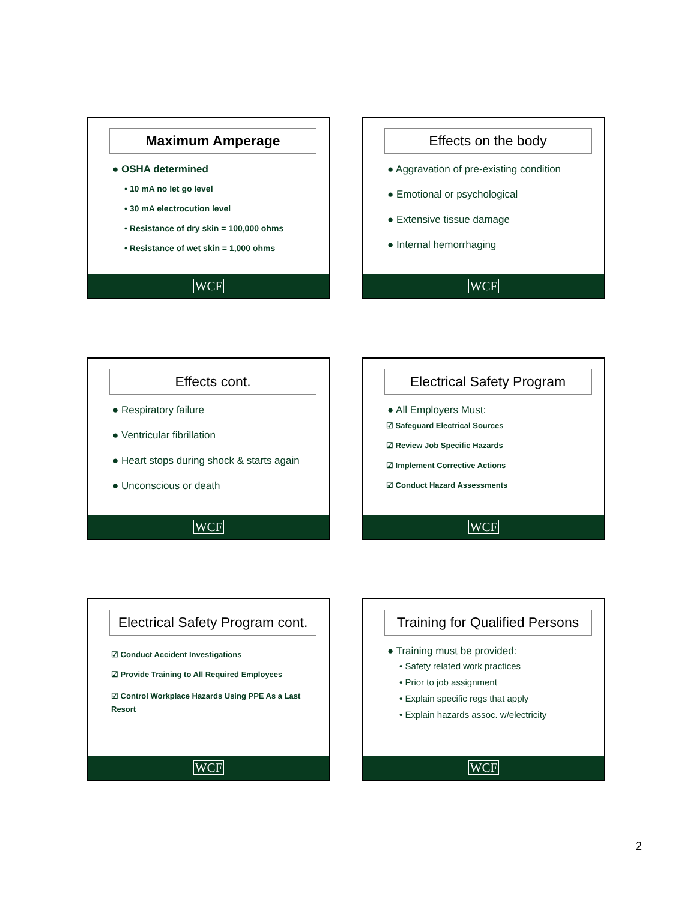Maximum Amperage
● OSHA determined
• 10 mA no let go level
• 30 mA electrocution level
• Resistance of dry skin = 100,000 ohms
• Resistance of wet skin = 1,000 ohms
WCF
Effects on the body
● Aggravation of pre-existing condition
● Emotional or psychological
● Extensive tissue damage
● Internal hemorrhaging
WCF
Effects cont.
● Respiratory failure
● Ventricular fibrillation
● Heart stops during shock & starts again
● Unconscious or death
WCF
Electrical Safety Program
● All Employers Must:
☑ Safeguard Electrical Sources
☑ Review Job Specific Hazards
☑ Implement Corrective Actions
☑ Conduct Hazard Assessments
WCF
Electrical Safety Program cont.
☑ Conduct Accident Investigations
☑ Provide Training to All Required Employees
☑ Control Workplace Hazards Using PPE As a Last Resort
WCF
Training for Qualified Persons
● Training must be provided:
• Safety related work practices
• Prior to job assignment
• Explain specific regs that apply
• Explain hazards assoc. w/electricity
WCF
2